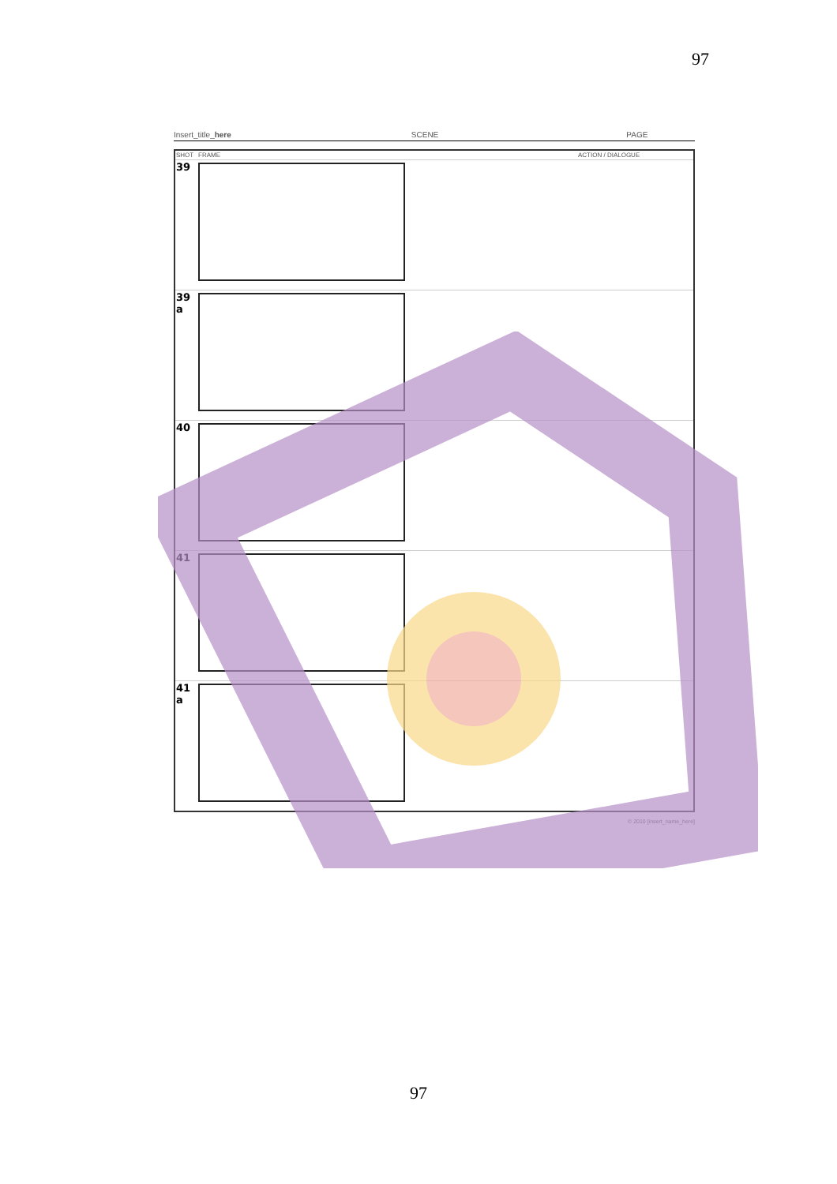97
Insert_title_here SCENE PAGE
| SHOT | FRAME | ACTION / DIALOGUE |
| --- | --- | --- |
| 39 | | |
| 39 a | | |
| 40 | | |
| 41 | | |
| 41 a | | |
© 2010 [insert_name_here]
97